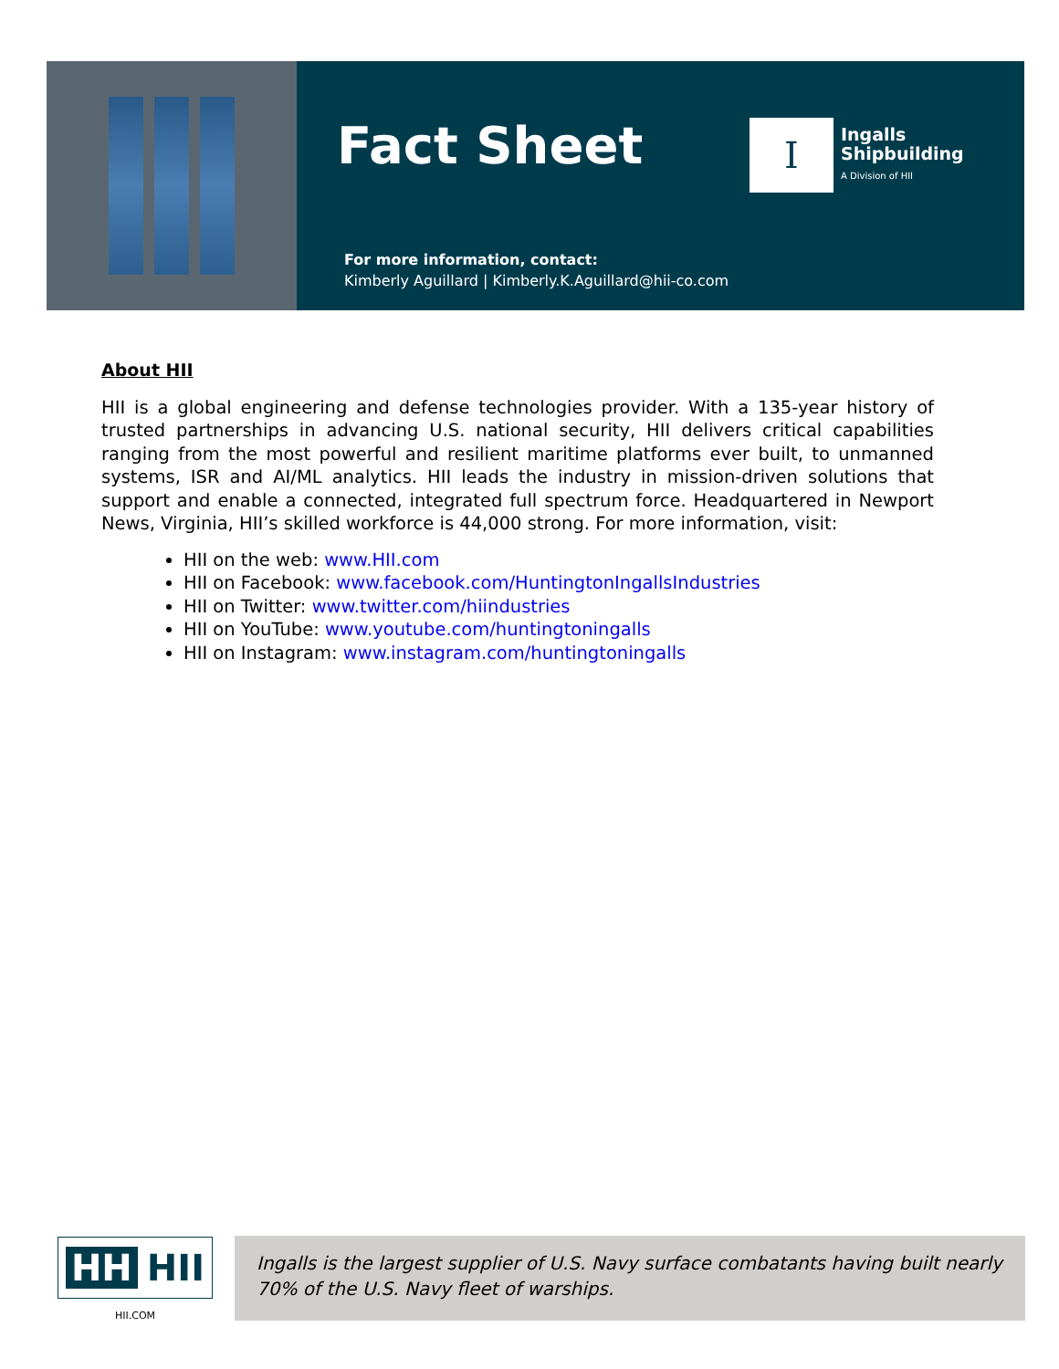Fact Sheet
I
Ingalls
Shipbuilding
A Division of HII
For more information, contact:
Kimberly Aguillard | Kimberly.K.Aguillard@hii-co.com
About HII
HII is a global engineering and defense technologies provider. With a 135-year history of trusted partnerships in advancing U.S. national security, HII delivers critical capabilities ranging from the most powerful and resilient maritime platforms ever built, to unmanned systems, ISR and AI/ML analytics. HII leads the industry in mission-driven solutions that support and enable a connected, integrated full spectrum force. Headquartered in Newport News, Virginia, HII’s skilled workforce is 44,000 strong. For more information, visit:
HII on the web: www.HII.com
HII on Facebook: www.facebook.com/HuntingtonIngallsIndustries
HII on Twitter: www.twitter.com/hiindustries
HII on YouTube: www.youtube.com/huntingtoningalls
HII on Instagram: www.instagram.com/huntingtoningalls
HH HII
HII.COM
Ingalls is the largest supplier of U.S. Navy surface combatants having built nearly 70% of the U.S. Navy fleet of warships.